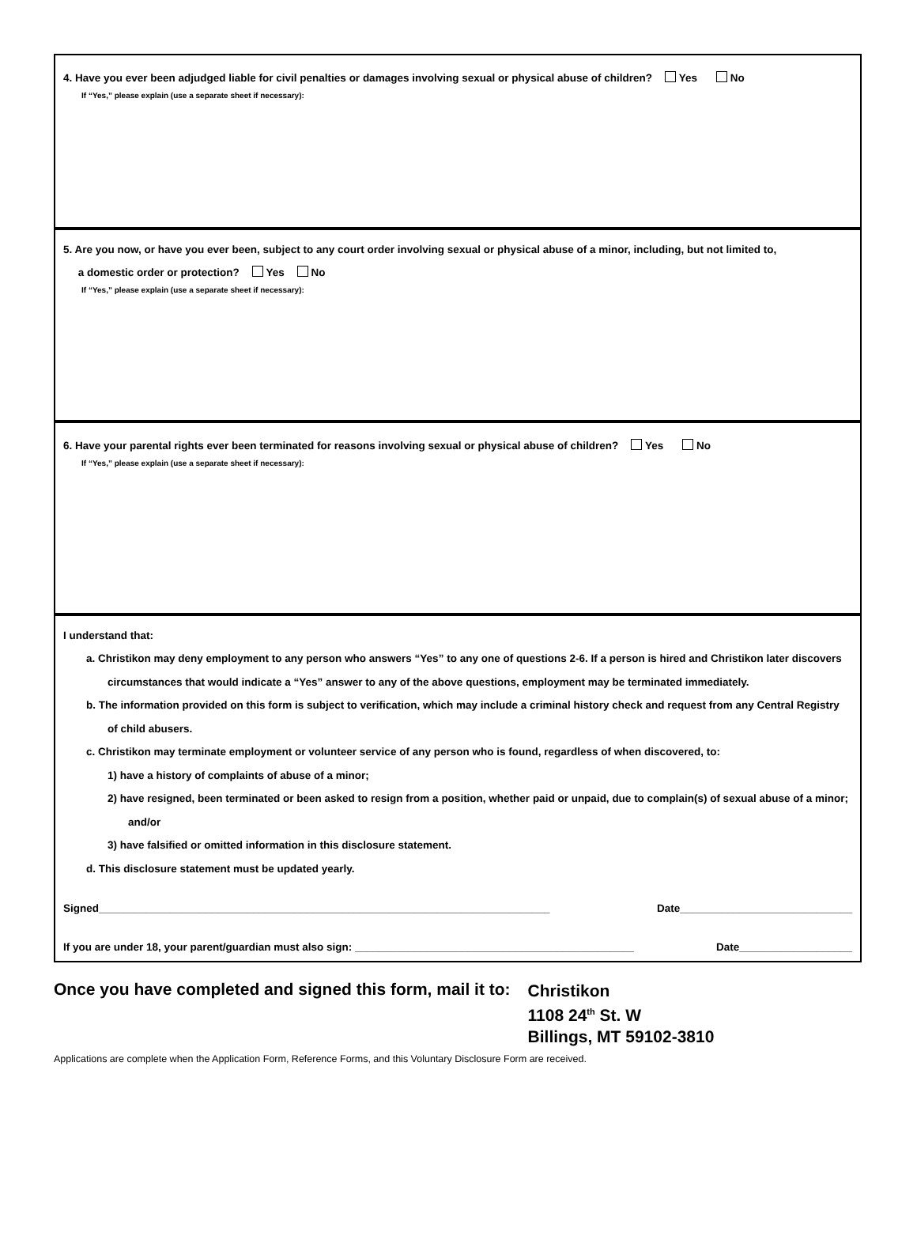4. Have you ever been adjudged liable for civil penalties or damages involving sexual or physical abuse of children? Yes No
If “Yes,” please explain (use a separate sheet if necessary):
5. Are you now, or have you ever been, subject to any court order involving sexual or physical abuse of a minor, including, but not limited to,
a domestic order or protection? Yes No
If “Yes,” please explain (use a separate sheet if necessary):
6. Have your parental rights ever been terminated for reasons involving sexual or physical abuse of children? Yes No
If “Yes,” please explain (use a separate sheet if necessary):
I understand that:
a. Christikon may deny employment to any person who answers “Yes” to any one of questions 2-6. If a person is hired and Christikon later discovers circumstances that would indicate a “Yes” answer to any of the above questions, employment may be terminated immediately.
b. The information provided on this form is subject to verification, which may include a criminal history check and request from any Central Registry of child abusers.
c. Christikon may terminate employment or volunteer service of any person who is found, regardless of when discovered, to:
1) have a history of complaints of abuse of a minor;
2) have resigned, been terminated or been asked to resign from a position, whether paid or unpaid, due to complain(s) of sexual abuse of a minor; and/or
3) have falsified or omitted information in this disclosure statement.
d. This disclosure statement must be updated yearly.
Signed____________________________________________________________________________ Date_____________________________
If you are under 18, your parent/guardian must also sign: _______________________________________________ Date___________________
Once you have completed and signed this form, mail it to:
Christikon
1108 24<sup>th</sup> St. W
Billings, MT 59102-3810
Applications are complete when the Application Form, Reference Forms, and this Voluntary Disclosure Form are received.